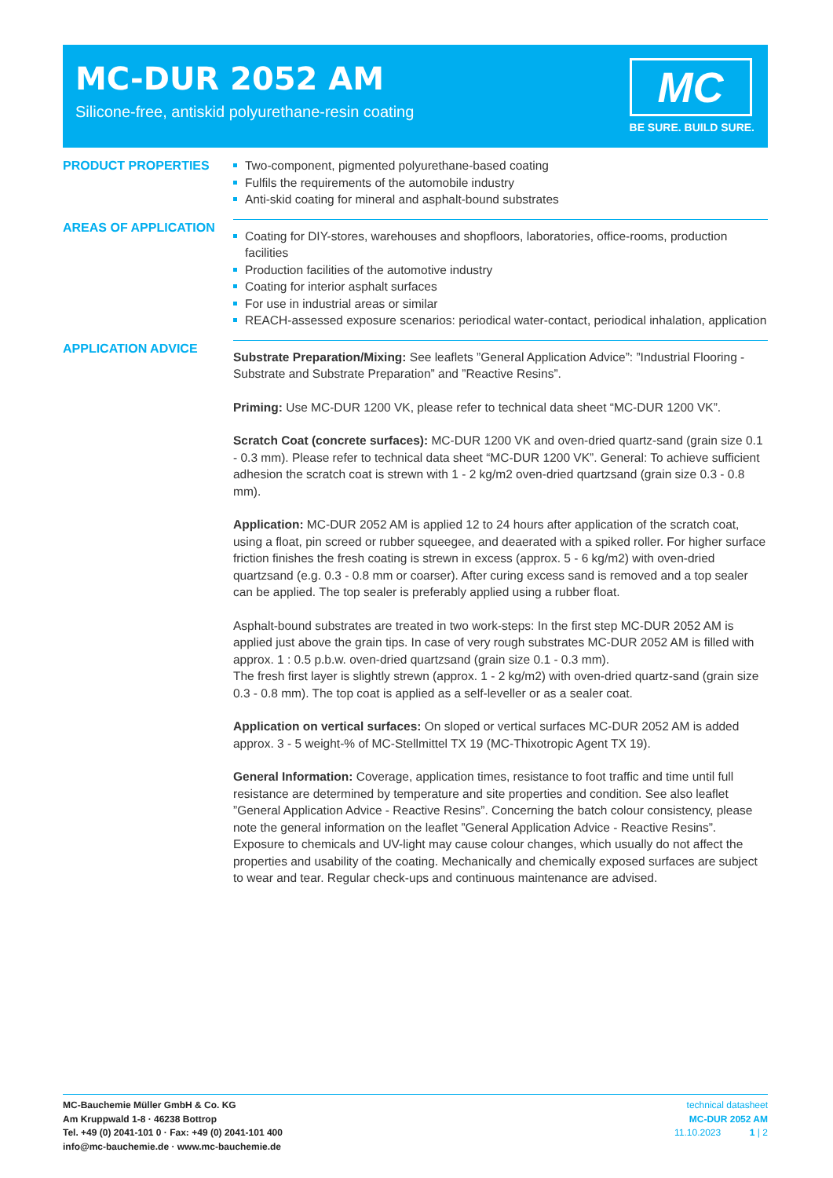MC-DUR 2052 AM
Silicone-free, antiskid polyurethane-resin coating
MC
BE SURE. BUILD SURE.
PRODUCT PROPERTIES Two-component, pigmented polyurethane-based coating
Fulfils the requirements of the automobile industry
Anti-skid coating for mineral and asphalt-bound substrates
AREAS OF APPLICATION
Coating for DIY-stores, warehouses and shopfloors, laboratories, office-rooms, production facilities
Production facilities of the automotive industry
Coating for interior asphalt surfaces
For use in industrial areas or similar
REACH-assessed exposure scenarios: periodical water-contact, periodical inhalation, application
APPLICATION ADVICE
Substrate Preparation/Mixing: See leaflets ”General Application Advice”: ”Industrial Flooring - Substrate and Substrate Preparation” and ”Reactive Resins”.
Priming: Use MC-DUR 1200 VK, please refer to technical data sheet “MC-DUR 1200 VK”.
Scratch Coat (concrete surfaces): MC-DUR 1200 VK and oven-dried quartz-sand (grain size 0.1 - 0.3 mm). Please refer to technical data sheet “MC-DUR 1200 VK”. General: To achieve sufficient adhesion the scratch coat is strewn with 1 - 2 kg/m2 oven-dried quartzsand (grain size 0.3 - 0.8 mm).
Application: MC-DUR 2052 AM is applied 12 to 24 hours after application of the scratch coat, using a float, pin screed or rubber squeegee, and deaerated with a spiked roller. For higher surface friction finishes the fresh coating is strewn in excess (approx. 5 - 6 kg/m2) with oven-dried quartzsand (e.g. 0.3 - 0.8 mm or coarser). After curing excess sand is removed and a top sealer can be applied. The top sealer is preferably applied using a rubber float.
Asphalt-bound substrates are treated in two work-steps: In the first step MC-DUR 2052 AM is applied just above the grain tips. In case of very rough substrates MC-DUR 2052 AM is filled with approx. 1 : 0.5 p.b.w. oven-dried quartzsand (grain size 0.1 - 0.3 mm).
The fresh first layer is slightly strewn (approx. 1 - 2 kg/m2) with oven-dried quartz-sand (grain size 0.3 - 0.8 mm). The top coat is applied as a self-leveller or as a sealer coat.
Application on vertical surfaces: On sloped or vertical surfaces MC-DUR 2052 AM is added approx. 3 - 5 weight-% of MC-Stellmittel TX 19 (MC-Thixotropic Agent TX 19).
General Information: Coverage, application times, resistance to foot traffic and time until full resistance are determined by temperature and site properties and condition. See also leaflet ”General Application Advice - Reactive Resins”. Concerning the batch colour consistency, please note the general information on the leaflet ”General Application Advice - Reactive Resins”. Exposure to chemicals and UV-light may cause colour changes, which usually do not affect the properties and usability of the coating. Mechanically and chemically exposed surfaces are subject to wear and tear. Regular check-ups and continuous maintenance are advised.
MC-Bauchemie Müller GmbH & Co. KG
Am Kruppwald 1-8 · 46238 Bottrop
Tel. +49 (0) 2041-101 0 · Fax: +49 (0) 2041-101 400
info@mc-bauchemie.de · www.mc-bauchemie.de
technical datasheet
MC-DUR 2052 AM
11.10.2023 1 | 2